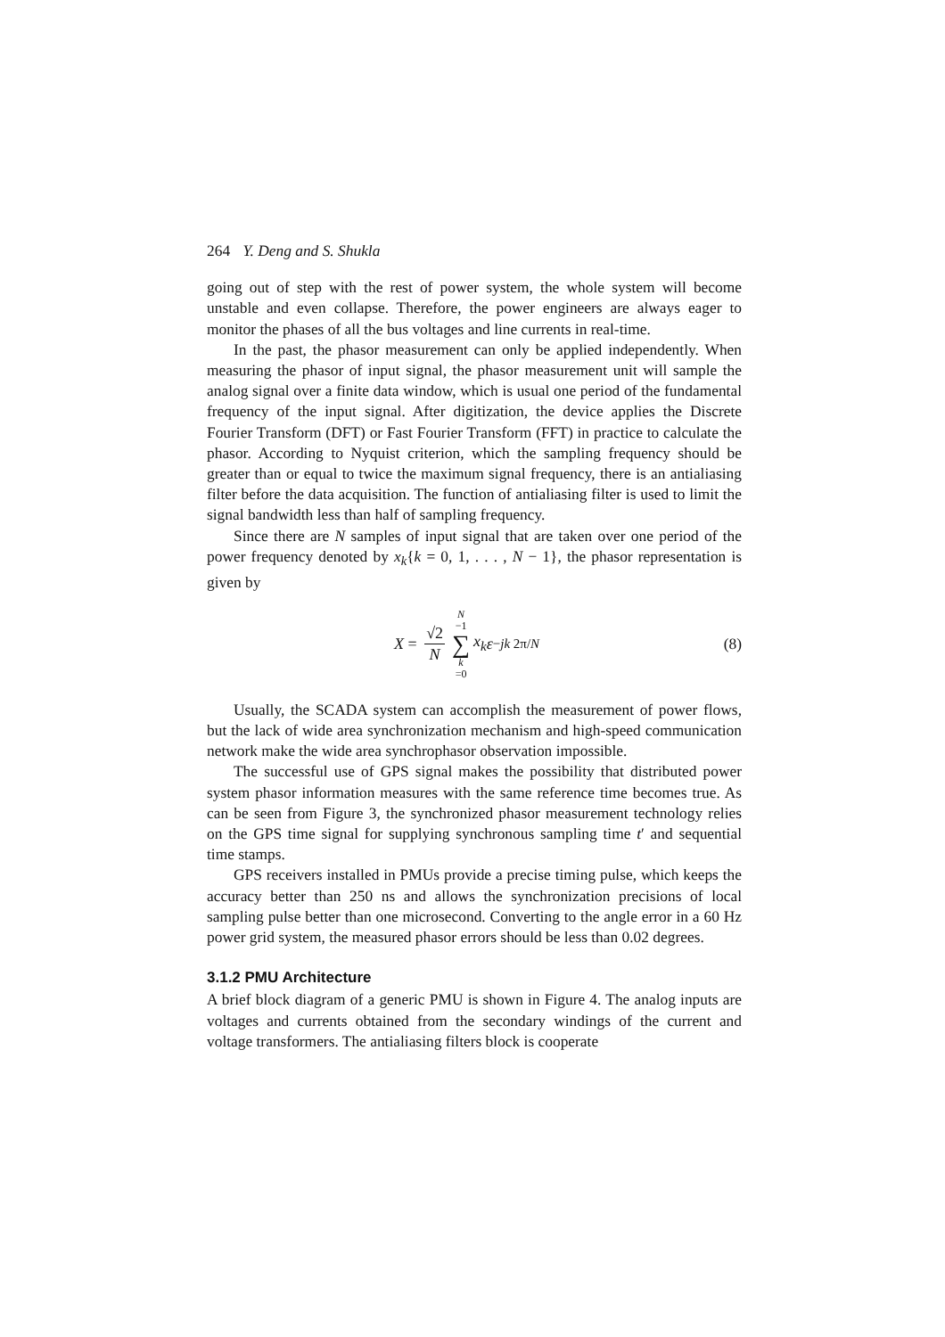264 Y. Deng and S. Shukla
going out of step with the rest of power system, the whole system will become unstable and even collapse. Therefore, the power engineers are always eager to monitor the phases of all the bus voltages and line currents in real-time.
In the past, the phasor measurement can only be applied independently. When measuring the phasor of input signal, the phasor measurement unit will sample the analog signal over a finite data window, which is usual one period of the fundamental frequency of the input signal. After digitization, the device applies the Discrete Fourier Transform (DFT) or Fast Fourier Transform (FFT) in practice to calculate the phasor. According to Nyquist criterion, which the sampling frequency should be greater than or equal to twice the maximum signal frequency, there is an antialiasing filter before the data acquisition. The function of antialiasing filter is used to limit the signal bandwidth less than half of sampling frequency.
Since there are N samples of input signal that are taken over one period of the power frequency denoted by x<sub>k</sub>{k = 0, 1, . . . , N − 1}, the phasor representation is given by
X = √2 N N −1 ∑ k =0 x<sub>k</sub> ε<sup>−jk 2π/N</sup>
(8)
Usually, the SCADA system can accomplish the measurement of power flows, but the lack of wide area synchronization mechanism and high-speed communication network make the wide area synchrophasor observation impossible.
The successful use of GPS signal makes the possibility that distributed power system phasor information measures with the same reference time becomes true. As can be seen from Figure 3, the synchronized phasor measurement technology relies on the GPS time signal for supplying synchronous sampling time t′ and sequential time stamps.
GPS receivers installed in PMUs provide a precise timing pulse, which keeps the accuracy better than 250 ns and allows the synchronization precisions of local sampling pulse better than one microsecond. Converting to the angle error in a 60 Hz power grid system, the measured phasor errors should be less than 0.02 degrees.
3.1.2 PMU Architecture
A brief block diagram of a generic PMU is shown in Figure 4. The analog inputs are voltages and currents obtained from the secondary windings of the current and voltage transformers. The antialiasing filters block is cooperate